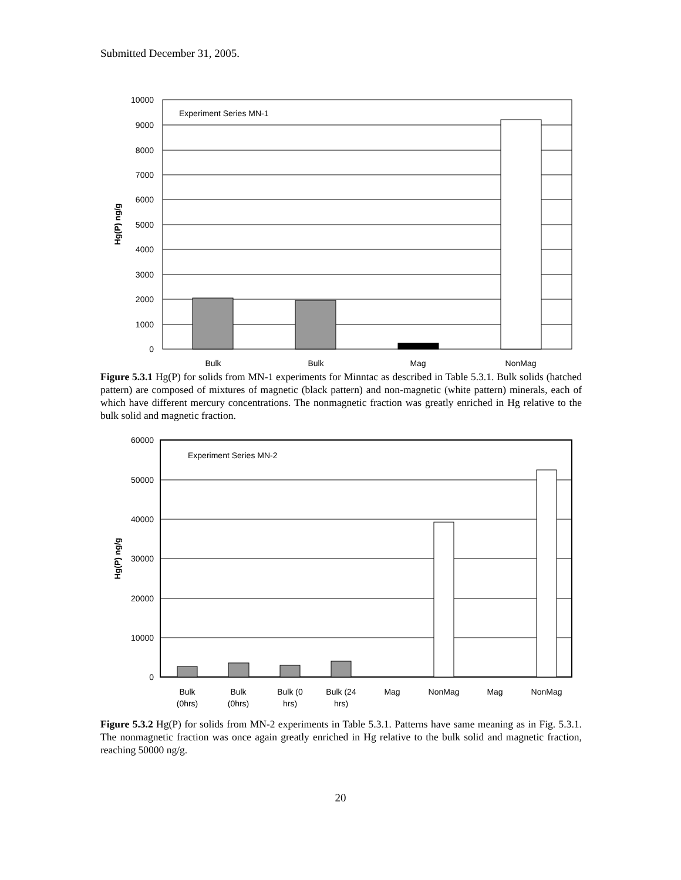Submitted December 31, 2005.
Experiment Series MN-1
10000
9000
8000
7000
6000
5000
4000
3000
2000
1000
0
Bulk
Bulk
Mag
NonMag
Hg(P) ng/g
Figure 5.3.1 Hg(P) for solids from MN-1 experiments for Minntac as described in Table 5.3.1. Bulk solids (hatched pattern) are composed of mixtures of magnetic (black pattern) and non-magnetic (white pattern) minerals, each of which have different mercury concentrations. The nonmagnetic fraction was greatly enriched in Hg relative to the bulk solid and magnetic fraction.
Experiment Series MN-2
60000
50000
40000
30000
20000
10000
0
Bulk
(0hrs)
Bulk
(0hrs)
Bulk (0
hrs)
Bulk (24
hrs)
Mag
NonMag
Mag
NonMag
Hg(P) ng/g
Figure 5.3.2 Hg(P) for solids from MN-2 experiments in Table 5.3.1. Patterns have same meaning as in Fig. 5.3.1. The nonmagnetic fraction was once again greatly enriched in Hg relative to the bulk solid and magnetic fraction, reaching 50000 ng/g.
20